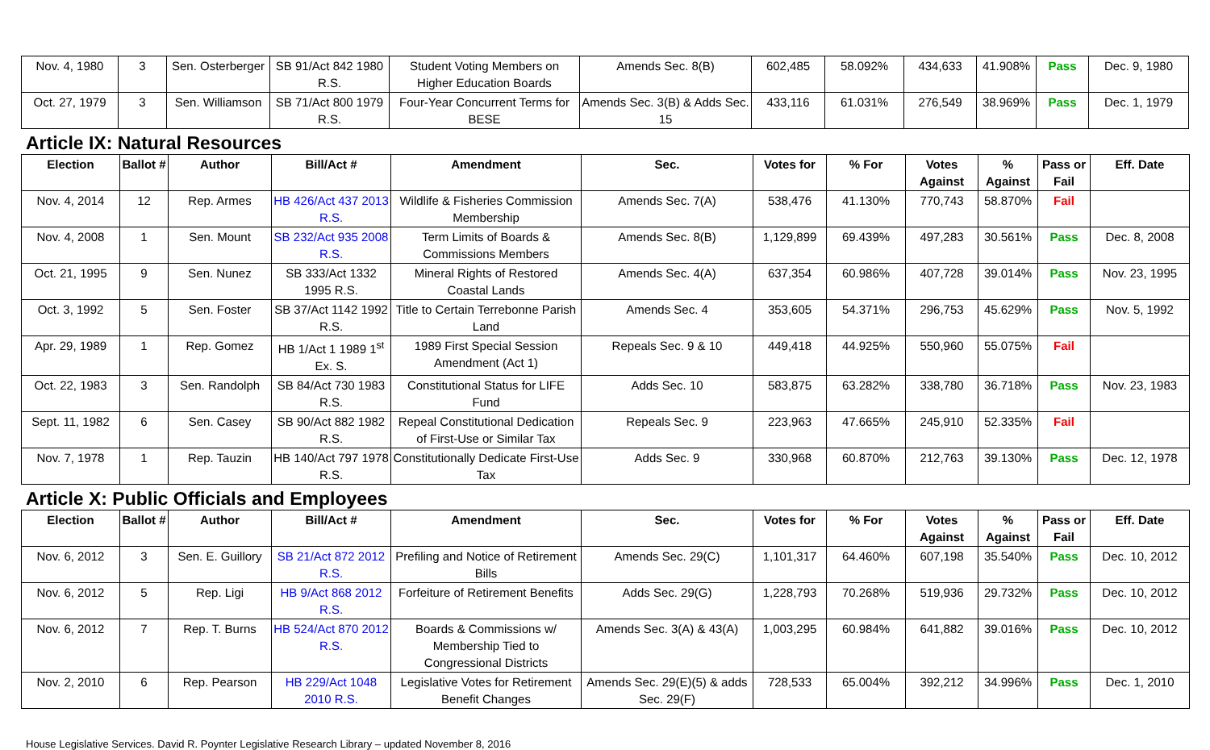| Nov. 4, 1980 | 3 | Sen. Osterberger | SB 91/Act 842 1980 R.S. | Student Voting Members on Higher Education Boards | Amends Sec. 8(B) | 602,485 | 58.092% | 434,633 | 41.908% | Pass | Dec. 9, 1980 |
| Oct. 27, 1979 | 3 | Sen. Williamson | SB 71/Act 800 1979 R.S. | Four-Year Concurrent Terms for BESE | Amends Sec. 3(B) & Adds Sec. 15 | 433,116 | 61.031% | 276,549 | 38.969% | Pass | Dec. 1, 1979 |
Article IX: Natural Resources
| Election | Ballot # | Author | Bill/Act # | Amendment | Sec. | Votes for | % For | Votes Against | % Against | Pass or Fail | Eff. Date |
| --- | --- | --- | --- | --- | --- | --- | --- | --- | --- | --- | --- |
| Nov. 4, 2014 | 12 | Rep. Armes | HB 426/Act 437 2013 R.S. | Wildlife & Fisheries Commission Membership | Amends Sec. 7(A) | 538,476 | 41.130% | 770,743 | 58.870% | Fail | |
| Nov. 4, 2008 | 1 | Sen. Mount | SB 232/Act 935 2008 R.S. | Term Limits of Boards & Commissions Members | Amends Sec. 8(B) | 1,129,899 | 69.439% | 497,283 | 30.561% | Pass | Dec. 8, 2008 |
| Oct. 21, 1995 | 9 | Sen. Nunez | SB 333/Act 1332 1995 R.S. | Mineral Rights of Restored Coastal Lands | Amends Sec. 4(A) | 637,354 | 60.986% | 407,728 | 39.014% | Pass | Nov. 23, 1995 |
| Oct. 3, 1992 | 5 | Sen. Foster | SB 37/Act 1142 1992 R.S. | Title to Certain Terrebonne Parish Land | Amends Sec. 4 | 353,605 | 54.371% | 296,753 | 45.629% | Pass | Nov. 5, 1992 |
| Apr. 29, 1989 | 1 | Rep. Gomez | HB 1/Act 1 1989 1<sup>st</sup> Ex. S. | 1989 First Special Session Amendment (Act 1) | Repeals Sec. 9 & 10 | 449,418 | 44.925% | 550,960 | 55.075% | Fail | |
| Oct. 22, 1983 | 3 | Sen. Randolph | SB 84/Act 730 1983 R.S. | Constitutional Status for LIFE Fund | Adds Sec. 10 | 583,875 | 63.282% | 338,780 | 36.718% | Pass | Nov. 23, 1983 |
| Sept. 11, 1982 | 6 | Sen. Casey | SB 90/Act 882 1982 R.S. | Repeal Constitutional Dedication of First-Use or Similar Tax | Repeals Sec. 9 | 223,963 | 47.665% | 245,910 | 52.335% | Fail | |
| Nov. 7, 1978 | 1 | Rep. Tauzin | HB 140/Act 797 1978 R.S. | Constitutionally Dedicate First-Use Tax | Adds Sec. 9 | 330,968 | 60.870% | 212,763 | 39.130% | Pass | Dec. 12, 1978 |
Article X: Public Officials and Employees
| Election | Ballot # | Author | Bill/Act # | Amendment | Sec. | Votes for | % For | Votes Against | % Against | Pass or Fail | Eff. Date |
| --- | --- | --- | --- | --- | --- | --- | --- | --- | --- | --- | --- |
| Nov. 6, 2012 | 3 | Sen. E. Guillory | SB 21/Act 872 2012 R.S. | Prefiling and Notice of Retirement Bills | Amends Sec. 29(C) | 1,101,317 | 64.460% | 607,198 | 35.540% | Pass | Dec. 10, 2012 |
| Nov. 6, 2012 | 5 | Rep. Ligi | HB 9/Act 868 2012 R.S. | Forfeiture of Retirement Benefits | Adds Sec. 29(G) | 1,228,793 | 70.268% | 519,936 | 29.732% | Pass | Dec. 10, 2012 |
| Nov. 6, 2012 | 7 | Rep. T. Burns | HB 524/Act 870 2012 R.S. | Boards & Commissions w/ Membership Tied to Congressional Districts | Amends Sec. 3(A) & 43(A) | 1,003,295 | 60.984% | 641,882 | 39.016% | Pass | Dec. 10, 2012 |
| Nov. 2, 2010 | 6 | Rep. Pearson | HB 229/Act 1048 2010 R.S. | Legislative Votes for Retirement Benefit Changes | Amends Sec. 29(E)(5) & adds Sec. 29(F) | 728,533 | 65.004% | 392,212 | 34.996% | Pass | Dec. 1, 2010 |
House Legislative Services. David R. Poynter Legislative Research Library – updated November 8, 2016